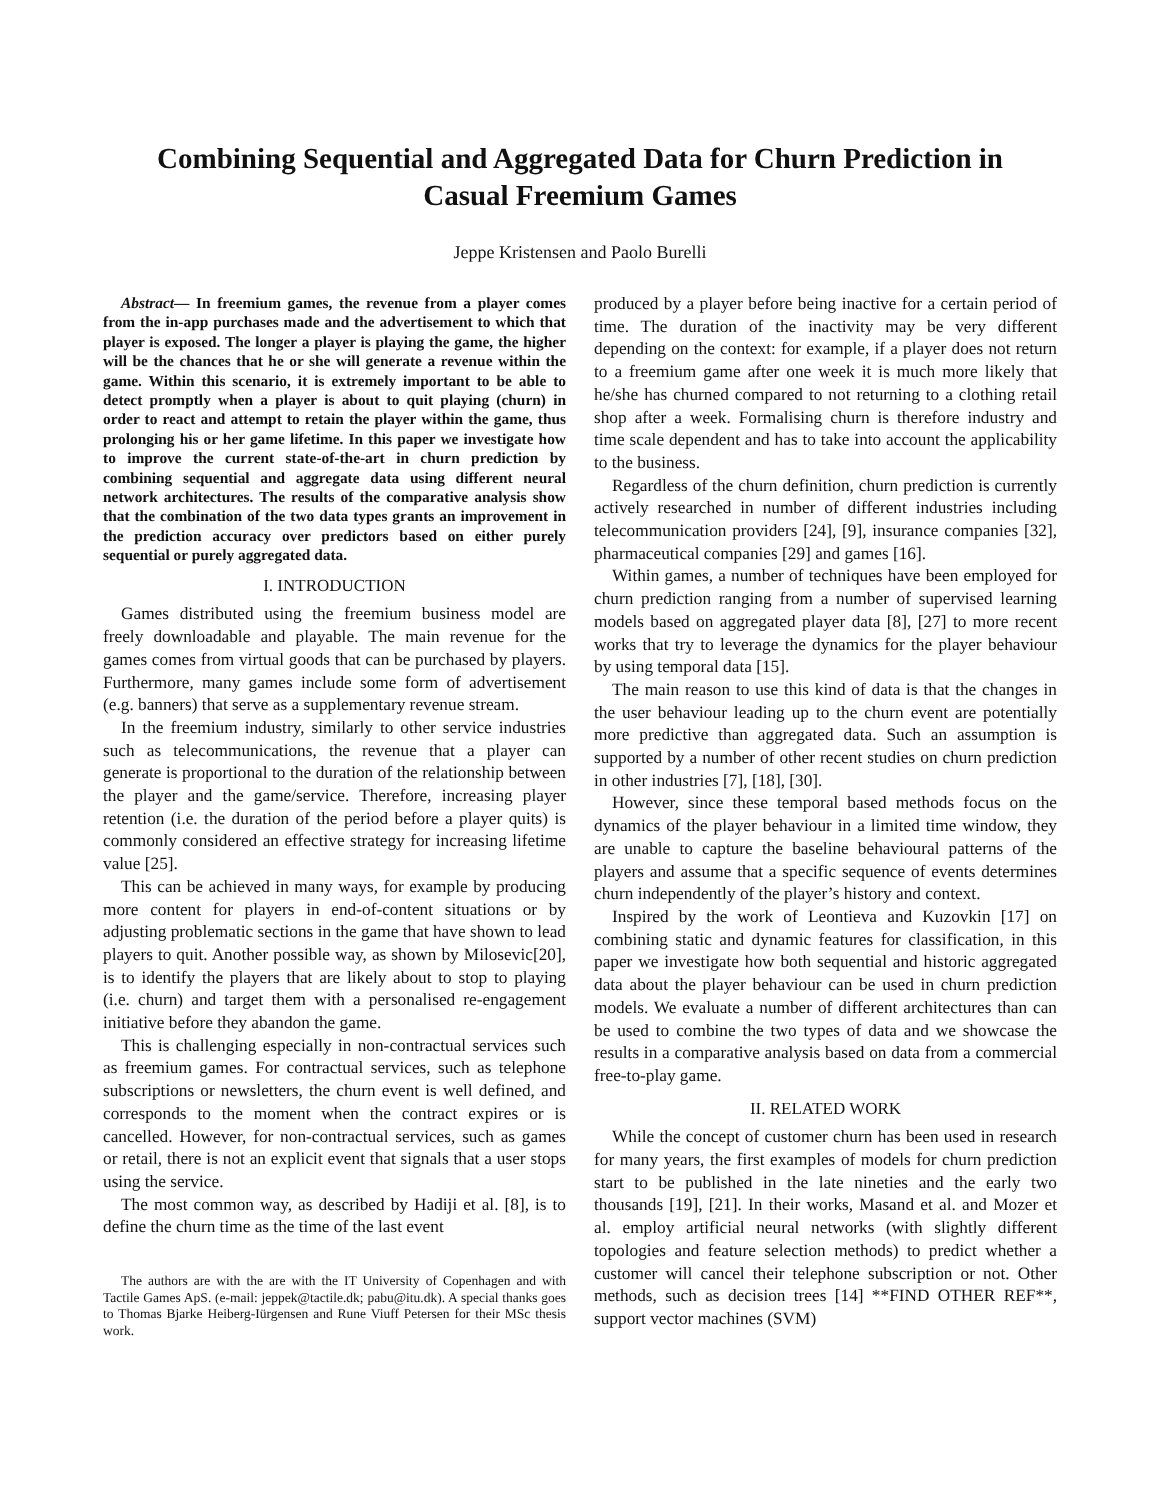Combining Sequential and Aggregated Data for Churn Prediction in
Casual Freemium Games
Jeppe Kristensen and Paolo Burelli
Abstract— In freemium games, the revenue from a player comes from the in-app purchases made and the advertisement to which that player is exposed. The longer a player is playing the game, the higher will be the chances that he or she will generate a revenue within the game. Within this scenario, it is extremely important to be able to detect promptly when a player is about to quit playing (churn) in order to react and attempt to retain the player within the game, thus prolonging his or her game lifetime. In this paper we investigate how to improve the current state-of-the-art in churn prediction by combining sequential and aggregate data using different neural network architectures. The results of the comparative analysis show that the combination of the two data types grants an improvement in the prediction accuracy over predictors based on either purely sequential or purely aggregated data.
I. INTRODUCTION
Games distributed using the freemium business model are freely downloadable and playable. The main revenue for the games comes from virtual goods that can be purchased by players. Furthermore, many games include some form of advertisement (e.g. banners) that serve as a supplementary revenue stream.
In the freemium industry, similarly to other service industries such as telecommunications, the revenue that a player can generate is proportional to the duration of the relationship between the player and the game/service. Therefore, increasing player retention (i.e. the duration of the period before a player quits) is commonly considered an effective strategy for increasing lifetime value [25].
This can be achieved in many ways, for example by producing more content for players in end-of-content situations or by adjusting problematic sections in the game that have shown to lead players to quit. Another possible way, as shown by Milosevic[20], is to identify the players that are likely about to stop to playing (i.e. churn) and target them with a personalised re-engagement initiative before they abandon the game.
This is challenging especially in non-contractual services such as freemium games. For contractual services, such as telephone subscriptions or newsletters, the churn event is well defined, and corresponds to the moment when the contract expires or is cancelled. However, for non-contractual services, such as games or retail, there is not an explicit event that signals that a user stops using the service.
The most common way, as described by Hadiji et al. [8], is to define the churn time as the time of the last event
The authors are with the are with the IT University of Copenhagen and with Tactile Games ApS. (e-mail: jeppek@tactile.dk; pabu@itu.dk). A special thanks goes to Thomas Bjarke Heiberg-Iürgensen and Rune Viuff Petersen for their MSc thesis work.
produced by a player before being inactive for a certain period of time. The duration of the inactivity may be very different depending on the context: for example, if a player does not return to a freemium game after one week it is much more likely that he/she has churned compared to not returning to a clothing retail shop after a week. Formalising churn is therefore industry and time scale dependent and has to take into account the applicability to the business.
Regardless of the churn definition, churn prediction is currently actively researched in number of different industries including telecommunication providers [24], [9], insurance companies [32], pharmaceutical companies [29] and games [16].
Within games, a number of techniques have been employed for churn prediction ranging from a number of supervised learning models based on aggregated player data [8], [27] to more recent works that try to leverage the dynamics for the player behaviour by using temporal data [15].
The main reason to use this kind of data is that the changes in the user behaviour leading up to the churn event are potentially more predictive than aggregated data. Such an assumption is supported by a number of other recent studies on churn prediction in other industries [7], [18], [30].
However, since these temporal based methods focus on the dynamics of the player behaviour in a limited time window, they are unable to capture the baseline behavioural patterns of the players and assume that a specific sequence of events determines churn independently of the player’s history and context.
Inspired by the work of Leontieva and Kuzovkin [17] on combining static and dynamic features for classification, in this paper we investigate how both sequential and historic aggregated data about the player behaviour can be used in churn prediction models. We evaluate a number of different architectures than can be used to combine the two types of data and we showcase the results in a comparative analysis based on data from a commercial free-to-play game.
II. RELATED WORK
While the concept of customer churn has been used in research for many years, the first examples of models for churn prediction start to be published in the late nineties and the early two thousands [19], [21]. In their works, Masand et al. and Mozer et al. employ artificial neural networks (with slightly different topologies and feature selection methods) to predict whether a customer will cancel their telephone subscription or not. Other methods, such as decision trees [14] **FIND OTHER REF**, support vector machines (SVM)